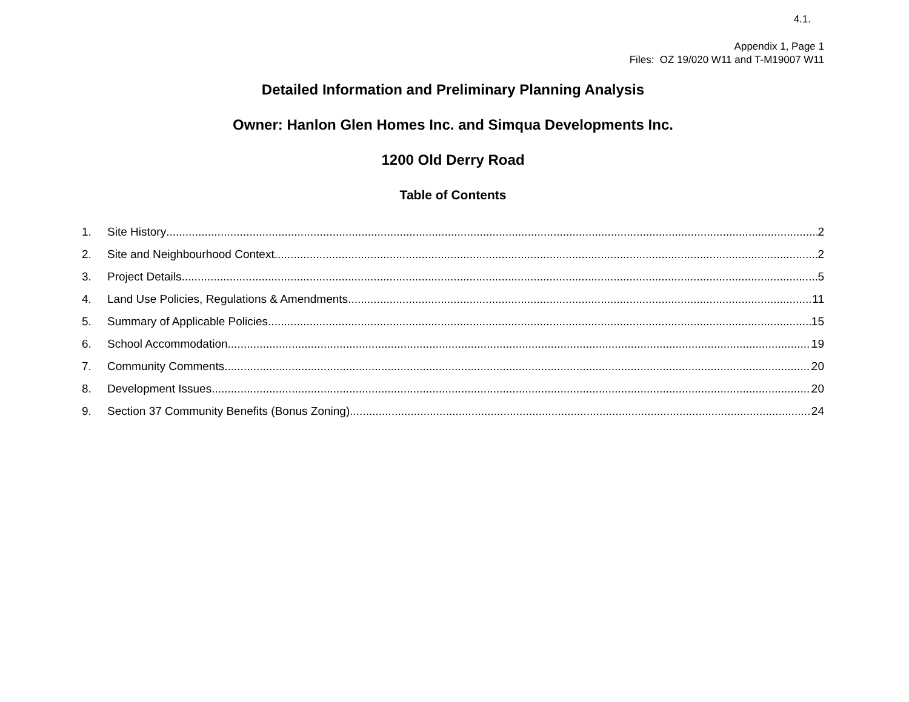4.1.
Appendix 1, Page 1
Files: OZ 19/020 W11 and T-M19007 W11
Detailed Information and Preliminary Planning Analysis
Owner: Hanlon Glen Homes Inc. and Simqua Developments Inc.
1200 Old Derry Road
Table of Contents
1. Site History 2
2. Site and Neighbourhood Context 2
3. Project Details 5
4. Land Use Policies, Regulations & Amendments 11
5. Summary of Applicable Policies 15
6. School Accommodation 19
7. Community Comments 20
8. Development Issues 20
9. Section 37 Community Benefits (Bonus Zoning) 24